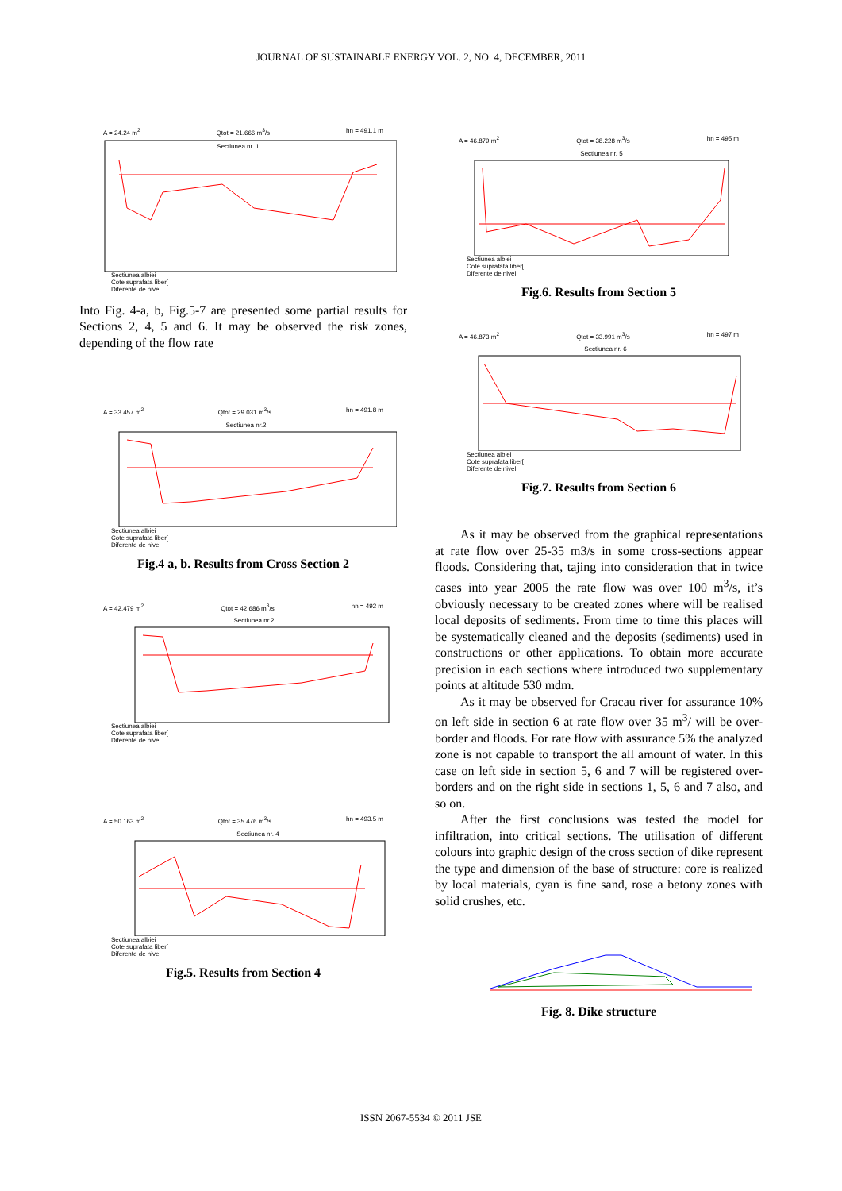JOURNAL OF SUSTAINABLE ENERGY VOL. 2, NO. 4, DECEMBER, 2011
A = 24.24 m<sup>2</sup> Qtot = 21.666 m<sup>3</sup>/s hn = 491.1 m
Sectiunea nr. 1
Sectiunea albiei
Cote suprafata liber[
Diferente de nivel
Into Fig. 4-a, b, Fig.5-7 are presented some partial results for Sections 2, 4, 5 and 6. It may be observed the risk zones, depending of the flow rate
A = 33.457 m<sup>2</sup> Qtot = 29.031 m<sup>3</sup>/s hn = 491.8 m
Sectiunea nr.2
Sectiunea albiei
Cote suprafata liber[
Diferente de nivel
Fig.4 a, b. Results from Cross Section 2
A = 42.479 m<sup>2</sup> Qtot = 42.686 m<sup>3</sup>/s hn = 492 m
Sectiunea nr.2
Sectiunea albiei
Cote suprafata liber[
Diferente de nivel
A = 50.163 m<sup>2</sup> Qtot = 35.476 m<sup>3</sup>/s hn = 493.5 m
Sectiunea nr. 4
Sectiunea albiei
Cote suprafata liber[
Diferente de nivel
Fig.5. Results from Section 4
A = 46.879 m<sup>2</sup> Qtot = 38.228 m<sup>3</sup>/s hn = 495 m
Sectiunea nr. 5
Sectiunea albiei
Cote suprafata liber[
Diferente de nivel
Fig.6. Results from Section 5
A = 46.873 m<sup>2</sup> Qtot = 33.991 m<sup>3</sup>/s hn = 497 m
Sectiunea nr. 6
Sectiunea albiei
Cote suprafata liber[
Diferente de nivel
Fig.7. Results from Section 6
As it may be observed from the graphical representations at rate flow over 25-35 m3/s in some cross-sections appear floods. Considering that, tajing into consideration that in twice cases into year 2005 the rate flow was over 100 m<sup>3</sup>/s, it’s obviously necessary to be created zones where will be realised local deposits of sediments. From time to time this places will be systematically cleaned and the deposits (sediments) used in constructions or other applications. To obtain more accurate precision in each sections where introduced two supplementary points at altitude 530 mdm.
As it may be observed for Cracau river for assurance 10% on left side in section 6 at rate flow over 35 m<sup>3</sup>/ will be over-border and floods. For rate flow with assurance 5% the analyzed zone is not capable to transport the all amount of water. In this case on left side in section 5, 6 and 7 will be registered over-borders and on the right side in sections 1, 5, 6 and 7 also, and so on.
After the first conclusions was tested the model for infiltration, into critical sections. The utilisation of different colours into graphic design of the cross section of dike represent the type and dimension of the base of structure: core is realized by local materials, cyan is fine sand, rose a betony zones with solid crushes, etc.
Fig. 8. Dike structure
ISSN 2067-5534 © 2011 JSE